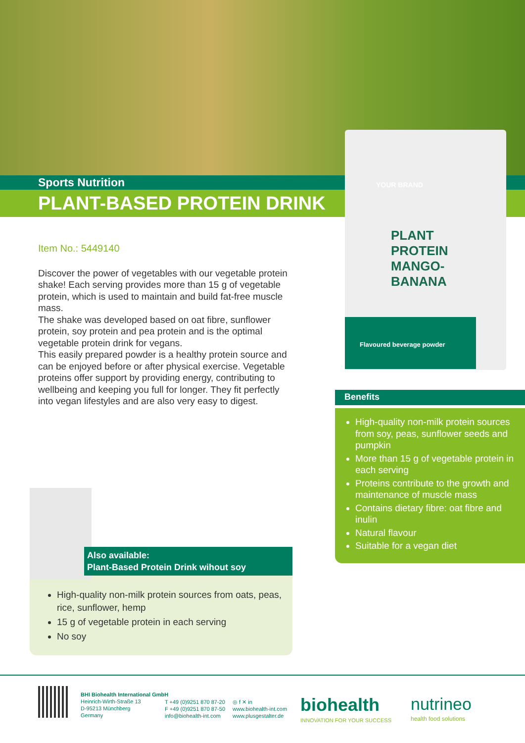Sports Nutrition
PLANT-BASED PROTEIN DRINK
YOUR BRAND
PLANT PROTEIN MANGO-BANANA
Flavoured beverage powder
Item No.: 5449140
Discover the power of vegetables with our vegetable protein shake! Each serving provides more than 15 g of vegetable protein, which is used to maintain and build fat-free muscle mass.
The shake was developed based on oat fibre, sunflower protein, soy protein and pea protein and is the optimal vegetable protein drink for vegans.
This easily prepared powder is a healthy protein source and can be enjoyed before or after physical exercise. Vegetable proteins offer support by providing energy, contributing to wellbeing and keeping you full for longer. They fit perfectly into vegan lifestyles and are also very easy to digest.
Benefits
High-quality non-milk protein sources from soy, peas, sunflower seeds and pumpkin
More than 15 g of vegetable protein in each serving
Proteins contribute to the growth and maintenance of muscle mass
Contains dietary fibre: oat fibre and inulin
Natural flavour
Suitable for a vegan diet
Also available:
Plant-Based Protein Drink wihout soy
High-quality non-milk protein sources from oats, peas, rice, sunflower, hemp
15 g of vegetable protein in each serving
No soy
BHI Biohealth International GmbH
Heinrich-Wirth-Straße 13
D-95213 Münchberg
Germany
T +49 (0)9251 870 87-20
F +49 (0)9251 870 87-50
info@biohealth-int.com
◎ f ✕ in
www.biohealth-int.com
www.plusgestalter.de
biohealth
INNOVATION FOR YOUR SUCCESS
nutrineo
health food solutions